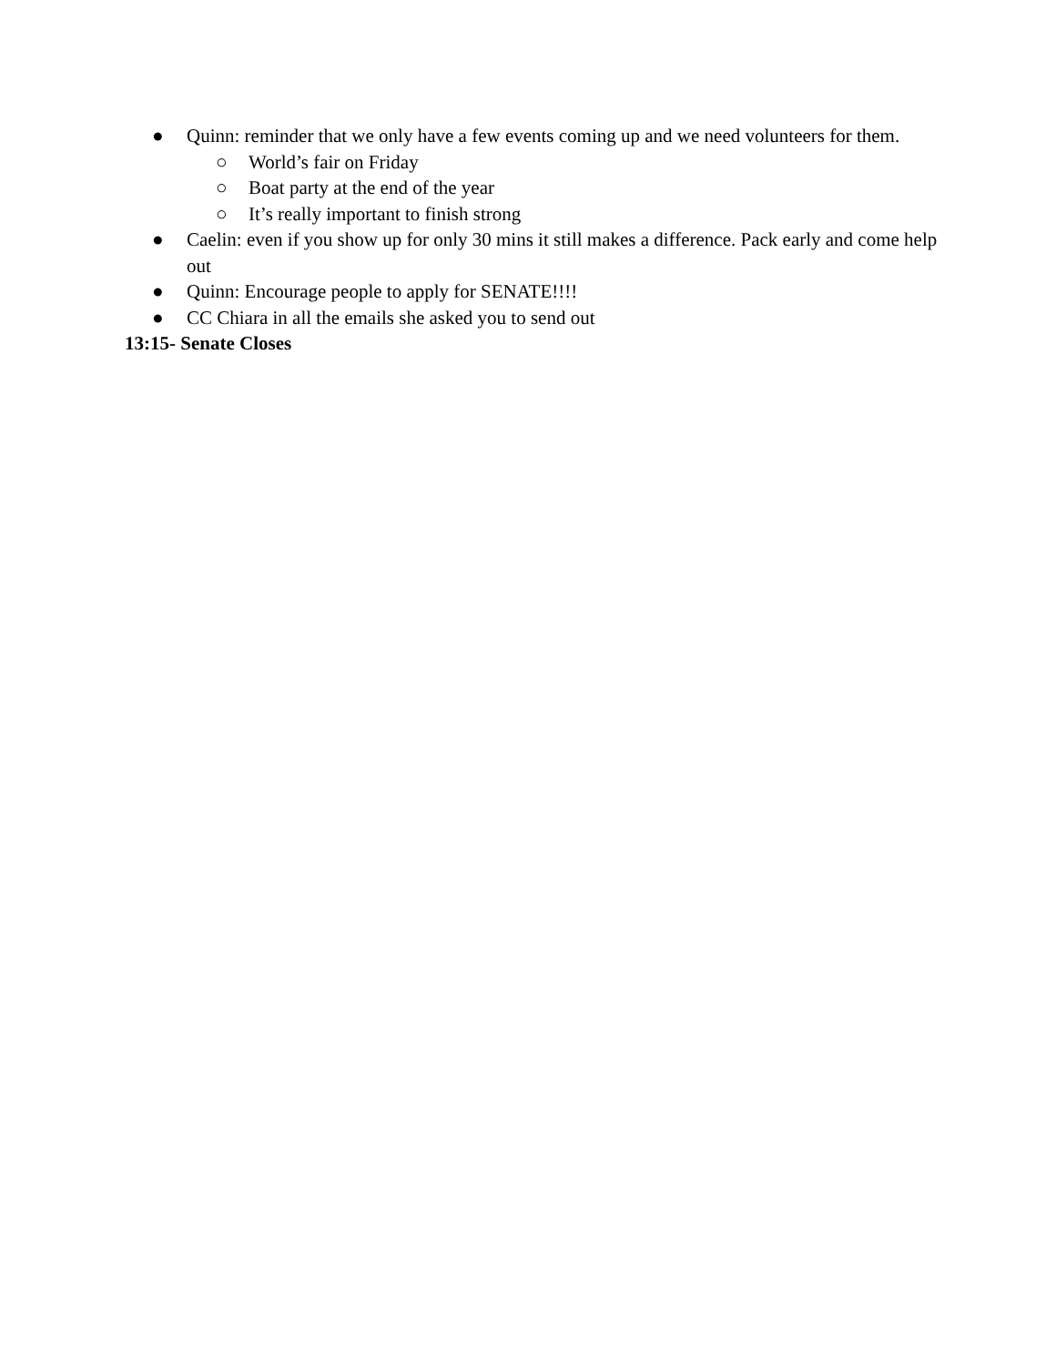● Quinn: reminder that we only have a few events coming up and we need volunteers for them.
○ World’s fair on Friday
○ Boat party at the end of the year
○ It’s really important to finish strong
● Caelin: even if you show up for only 30 mins it still makes a difference. Pack early and come help out
● Quinn: Encourage people to apply for SENATE!!!!
● CC Chiara in all the emails she asked you to send out
13:15- Senate Closes